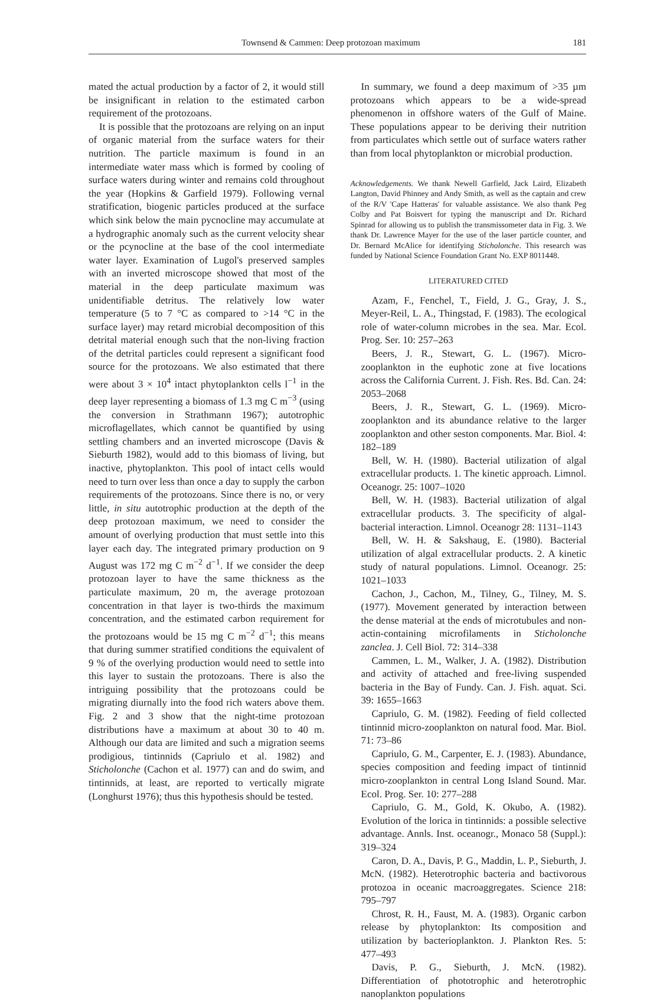Townsend & Cammen: Deep protozoan maximum 181
mated the actual production by a factor of 2, it would still be insignificant in relation to the estimated carbon requirement of the protozoans.
It is possible that the protozoans are relying on an input of organic material from the surface waters for their nutrition. The particle maximum is found in an intermediate water mass which is formed by cooling of surface waters during winter and remains cold throughout the year (Hopkins & Garfield 1979). Following vernal stratification, biogenic particles produced at the surface which sink below the main pycnocline may accumulate at a hydrographic anomaly such as the current velocity shear or the pcynocline at the base of the cool intermediate water layer. Examination of Lugol's preserved samples with an inverted microscope showed that most of the material in the deep particulate maximum was unidentifiable detritus. The relatively low water temperature (5 to 7 °C as compared to >14 °C in the surface layer) may retard microbial decomposition of this detrital material enough such that the non-living fraction of the detrital particles could represent a significant food source for the protozoans. We also estimated that there were about 3 × 10<sup>4</sup> intact phytoplankton cells l<sup>−1</sup> in the deep layer representing a biomass of 1.3 mg C m<sup>−3</sup> (using the conversion in Strathmann 1967); autotrophic microflagellates, which cannot be quantified by using settling chambers and an inverted microscope (Davis & Sieburth 1982), would add to this biomass of living, but inactive, phytoplankton. This pool of intact cells would need to turn over less than once a day to supply the carbon requirements of the protozoans. Since there is no, or very little, in situ autotrophic production at the depth of the deep protozoan maximum, we need to consider the amount of overlying production that must settle into this layer each day. The integrated primary production on 9 August was 172 mg C m<sup>−2</sup> d<sup>−1</sup>. If we consider the deep protozoan layer to have the same thickness as the particulate maximum, 20 m, the average protozoan concentration in that layer is two-thirds the maximum concentration, and the estimated carbon requirement for the protozoans would be 15 mg C m<sup>−2</sup> d<sup>−1</sup>; this means that during summer stratified conditions the equivalent of 9 % of the overlying production would need to settle into this layer to sustain the protozoans. There is also the intriguing possibility that the protozoans could be migrating diurnally into the food rich waters above them. Fig. 2 and 3 show that the night-time protozoan distributions have a maximum at about 30 to 40 m. Although our data are limited and such a migration seems prodigious, tintinnids (Capriulo et al. 1982) and Sticholonche (Cachon et al. 1977) can and do swim, and tintinnids, at least, are reported to vertically migrate (Longhurst 1976); thus this hypothesis should be tested.
In summary, we found a deep maximum of >35 µm protozoans which appears to be a wide-spread phenomenon in offshore waters of the Gulf of Maine. These populations appear to be deriving their nutrition from particulates which settle out of surface waters rather than from local phytoplankton or microbial production.
Acknowledgements. We thank Newell Garfield, Jack Laird, Elizabeth Langton, David Phinney and Andy Smith, as well as the captain and crew of the R/V 'Cape Hatteras' for valuable assistance. We also thank Peg Colby and Pat Boisvert for typing the manuscript and Dr. Richard Spinrad for allowing us to publish the transmissometer data in Fig. 3. We thank Dr. Lawrence Mayer for the use of the laser particle counter, and Dr. Bernard McAlice for identifying Sticholonche. This research was funded by National Science Foundation Grant No. EXP 8011448.
LITERATURED CITED
Azam, F., Fenchel, T., Field, J. G., Gray, J. S., Meyer-Reil, L. A., Thingstad, F. (1983). The ecological role of water-column microbes in the sea. Mar. Ecol. Prog. Ser. 10: 257–263
Beers, J. R., Stewart, G. L. (1967). Micro-zooplankton in the euphotic zone at five locations across the California Current. J. Fish. Res. Bd. Can. 24: 2053–2068
Beers, J. R., Stewart, G. L. (1969). Micro-zooplankton and its abundance relative to the larger zooplankton and other seston components. Mar. Biol. 4: 182–189
Bell, W. H. (1980). Bacterial utilization of algal extracellular products. 1. The kinetic approach. Limnol. Oceanogr. 25: 1007–1020
Bell, W. H. (1983). Bacterial utilization of algal extracellular products. 3. The specificity of algal-bacterial interaction. Limnol. Oceanogr 28: 1131–1143
Bell, W. H. & Sakshaug, E. (1980). Bacterial utilization of algal extracellular products. 2. A kinetic study of natural populations. Limnol. Oceanogr. 25: 1021–1033
Cachon, J., Cachon, M., Tilney, G., Tilney, M. S. (1977). Movement generated by interaction between the dense material at the ends of microtubules and non-actin-containing microfilaments in Sticholonche zanclea. J. Cell Biol. 72: 314–338
Cammen, L. M., Walker, J. A. (1982). Distribution and activity of attached and free-living suspended bacteria in the Bay of Fundy. Can. J. Fish. aquat. Sci. 39: 1655–1663
Capriulo, G. M. (1982). Feeding of field collected tintinnid micro-zooplankton on natural food. Mar. Biol. 71: 73–86
Capriulo, G. M., Carpenter, E. J. (1983). Abundance, species composition and feeding impact of tintinnid micro-zooplankton in central Long Island Sound. Mar. Ecol. Prog. Ser. 10: 277–288
Capriulo, G. M., Gold, K. Okubo, A. (1982). Evolution of the lorica in tintinnids: a possible selective advantage. Annls. Inst. oceanogr., Monaco 58 (Suppl.): 319–324
Caron, D. A., Davis, P. G., Maddin, L. P., Sieburth, J. McN. (1982). Heterotrophic bacteria and bactivorous protozoa in oceanic macroaggregates. Science 218: 795–797
Chrost, R. H., Faust, M. A. (1983). Organic carbon release by phytoplankton: Its composition and utilization by bacterioplankton. J. Plankton Res. 5: 477–493
Davis, P. G., Sieburth, J. McN. (1982). Differentiation of phototrophic and heterotrophic nanoplankton populations